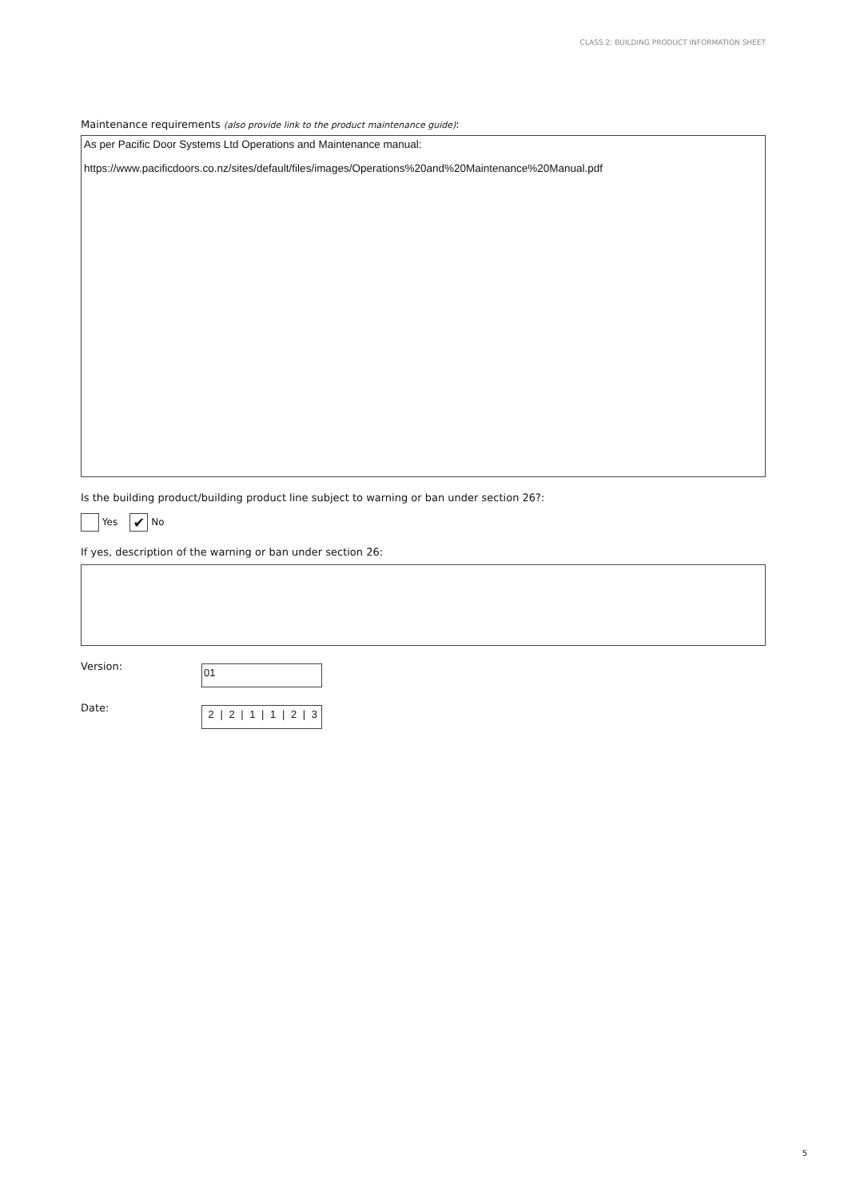CLASS 2: BUILDING PRODUCT INFORMATION SHEET
Maintenance requirements (also provide link to the product maintenance guide):
As per Pacific Door Systems Ltd Operations and Maintenance manual:
https://www.pacificdoors.co.nz/sites/default/files/images/Operations%20and%20Maintenance%20Manual.pdf
Is the building product/building product line subject to warning or ban under section 26?:
Yes ✔ No
If yes, description of the warning or ban under section 26:
Version:
01
Date:
2 | 2 | 1 | 1 | 2 | 3
5